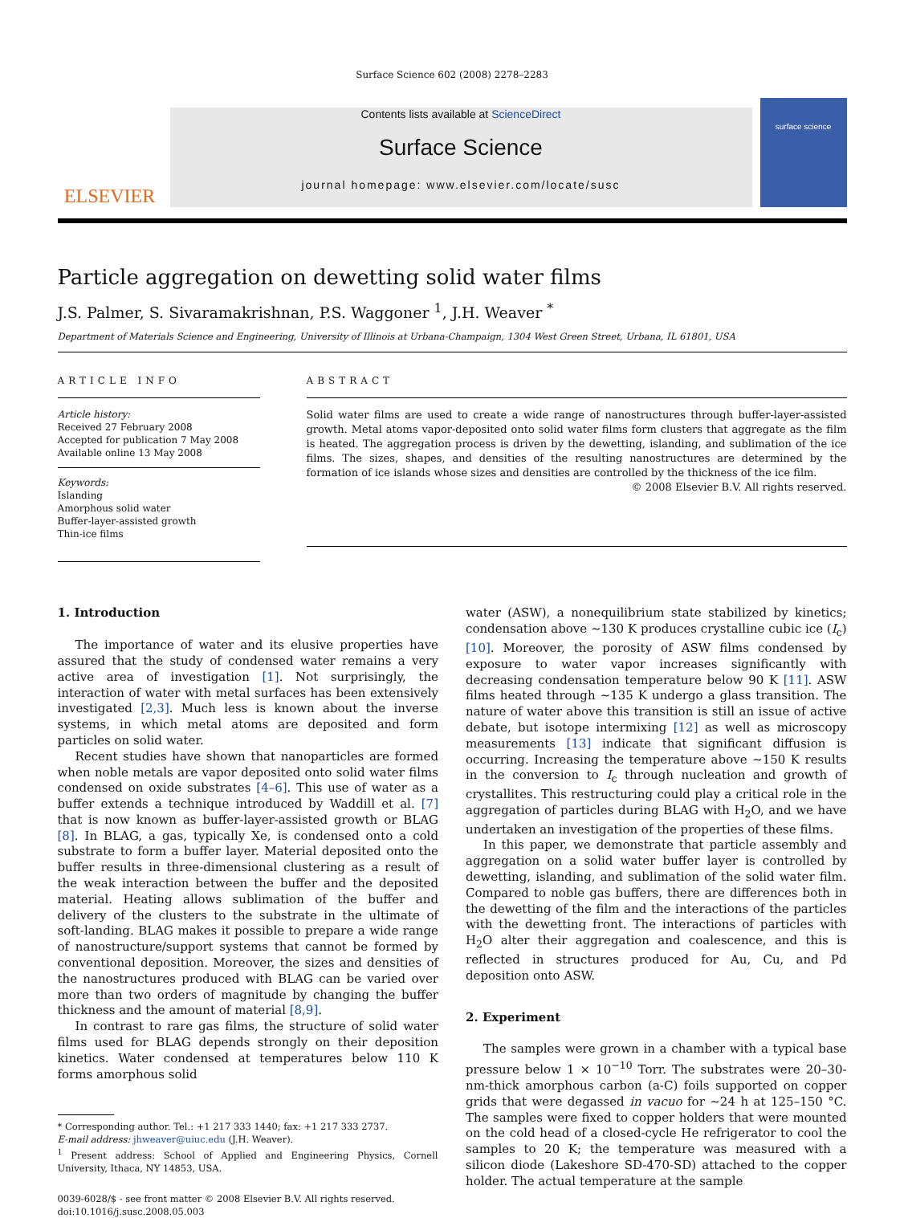Surface Science 602 (2008) 2278–2283
ELSEVIER
Contents lists available at ScienceDirect
Surface Science
journal homepage: www.elsevier.com/locate/susc
surface science
Particle aggregation on dewetting solid water films
J.S. Palmer, S. Sivaramakrishnan, P.S. Waggoner <sup>1</sup>, J.H. Weaver <sup>*</sup>
Department of Materials Science and Engineering, University of Illinois at Urbana-Champaign, 1304 West Green Street, Urbana, IL 61801, USA
ARTICLE INFO
Article history:
Received 27 February 2008
Accepted for publication 7 May 2008
Available online 13 May 2008
Keywords:
Islanding
Amorphous solid water
Buffer-layer-assisted growth
Thin-ice films
ABSTRACT
Solid water films are used to create a wide range of nanostructures through buffer-layer-assisted growth. Metal atoms vapor-deposited onto solid water films form clusters that aggregate as the film is heated. The aggregation process is driven by the dewetting, islanding, and sublimation of the ice films. The sizes, shapes, and densities of the resulting nanostructures are determined by the formation of ice islands whose sizes and densities are controlled by the thickness of the ice film.
© 2008 Elsevier B.V. All rights reserved.
1. Introduction
The importance of water and its elusive properties have assured that the study of condensed water remains a very active area of investigation [1]. Not surprisingly, the interaction of water with metal surfaces has been extensively investigated [2,3]. Much less is known about the inverse systems, in which metal atoms are deposited and form particles on solid water.
Recent studies have shown that nanoparticles are formed when noble metals are vapor deposited onto solid water films condensed on oxide substrates [4–6]. This use of water as a buffer extends a technique introduced by Waddill et al. [7] that is now known as buffer-layer-assisted growth or BLAG [8]. In BLAG, a gas, typically Xe, is condensed onto a cold substrate to form a buffer layer. Material deposited onto the buffer results in three-dimensional clustering as a result of the weak interaction between the buffer and the deposited material. Heating allows sublimation of the buffer and delivery of the clusters to the substrate in the ultimate of soft-landing. BLAG makes it possible to prepare a wide range of nanostructure/support systems that cannot be formed by conventional deposition. Moreover, the sizes and densities of the nanostructures produced with BLAG can be varied over more than two orders of magnitude by changing the buffer thickness and the amount of material [8,9].
In contrast to rare gas films, the structure of solid water films used for BLAG depends strongly on their deposition kinetics. Water condensed at temperatures below 110 K forms amorphous solid
* Corresponding author. Tel.: +1 217 333 1440; fax: +1 217 333 2737.
E-mail address: jhweaver@uiuc.edu (J.H. Weaver).
<sup>1</sup> Present address: School of Applied and Engineering Physics, Cornell University, Ithaca, NY 14853, USA.
0039-6028/$ - see front matter © 2008 Elsevier B.V. All rights reserved.
doi:10.1016/j.susc.2008.05.003
water (ASW), a nonequilibrium state stabilized by kinetics; condensation above ∼130 K produces crystalline cubic ice (I<sub>c</sub>) [10]. Moreover, the porosity of ASW films condensed by exposure to water vapor increases significantly with decreasing condensation temperature below 90 K [11]. ASW films heated through ∼135 K undergo a glass transition. The nature of water above this transition is still an issue of active debate, but isotope intermixing [12] as well as microscopy measurements [13] indicate that significant diffusion is occurring. Increasing the temperature above ∼150 K results in the conversion to I<sub>c</sub> through nucleation and growth of crystallites. This restructuring could play a critical role in the aggregation of particles during BLAG with H<sub>2</sub>O, and we have undertaken an investigation of the properties of these films.
In this paper, we demonstrate that particle assembly and aggregation on a solid water buffer layer is controlled by dewetting, islanding, and sublimation of the solid water film. Compared to noble gas buffers, there are differences both in the dewetting of the film and the interactions of the particles with the dewetting front. The interactions of particles with H<sub>2</sub>O alter their aggregation and coalescence, and this is reflected in structures produced for Au, Cu, and Pd deposition onto ASW.
2. Experiment
The samples were grown in a chamber with a typical base pressure below 1 × 10<sup>−10</sup> Torr. The substrates were 20–30-nm-thick amorphous carbon (a-C) foils supported on copper grids that were degassed in vacuo for ∼24 h at 125–150 °C. The samples were fixed to copper holders that were mounted on the cold head of a closed-cycle He refrigerator to cool the samples to 20 K; the temperature was measured with a silicon diode (Lakeshore SD-470-SD) attached to the copper holder. The actual temperature at the sample